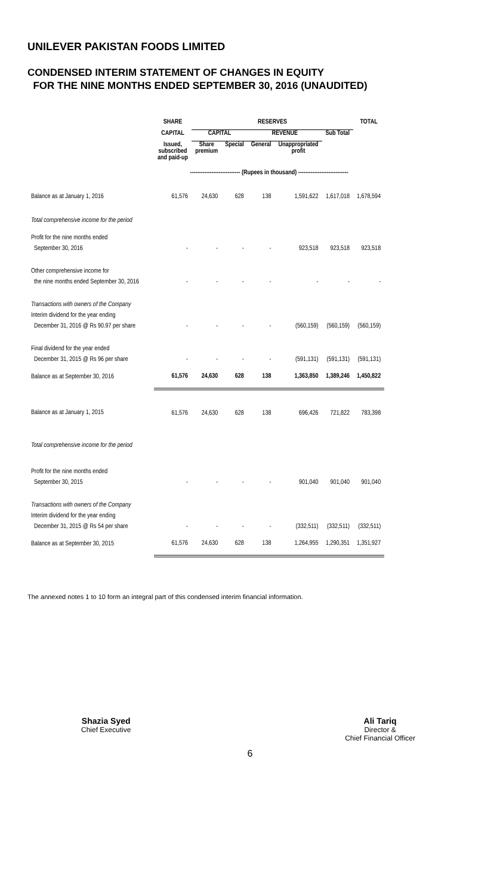UNILEVER PAKISTAN FOODS LIMITED
CONDENSED INTERIM STATEMENT OF CHANGES IN EQUITY
FOR THE NINE MONTHS ENDED SEPTEMBER 30, 2016 (UNAUDITED)
| | SHARE | RESERVES | | | | | TOTAL |
| --- | --- | --- | --- | --- | --- | --- | --- |
| | CAPITAL | CAPITAL | | REVENUE | | Sub Total | |
| | Issued, subscribed and paid-up | Share premium | Special | General | Unappropriated profit | | |
| | ---------------------------- (Rupees in thousand) ---------------------------- | | | | | | |
| Balance as at January 1, 2016 | 61,576 | 24,630 | 628 | 138 | 1,591,622 | 1,617,018 | 1,678,594 |
| Total comprehensive income for the period | | | | | | | |
| Profit for the nine months ended | | | | | | | |
| September 30, 2016 | - | - | - | - | 923,518 | 923,518 | 923,518 |
| Other comprehensive income for | | | | | | | |
| the nine months ended September 30, 2016 | - | - | - | - | - | - | - |
| Transactions with owners of the Company | | | | | | | |
| Interim dividend for the year ending | | | | | | | |
| December 31, 2016 @ Rs 90.97 per share | - | - | - | - | (560,159) | (560,159) | (560,159) |
| Final dividend for the year ended | | | | | | | |
| December 31, 2015 @ Rs 96 per share | - | - | - | - | (591,131) | (591,131) | (591,131) |
| Balance as at September 30, 2016 | 61,576 | 24,630 | 628 | 138 | 1,363,850 | 1,389,246 | 1,450,822 |
| Balance as at January 1, 2015 | 61,576 | 24,630 | 628 | 138 | 696,426 | 721,822 | 783,398 |
| Total comprehensive income for the period | | | | | | | |
| Profit for the nine months ended | | | | | | | |
| September 30, 2015 | - | - | - | - | 901,040 | 901,040 | 901,040 |
| Transactions with owners of the Company | | | | | | | |
| Interim dividend for the year ending | | | | | | | |
| December 31, 2015 @ Rs 54 per share | - | - | - | - | (332,511) | (332,511) | (332,511) |
| Balance as at September 30, 2015 | 61,576 | 24,630 | 628 | 138 | 1,264,955 | 1,290,351 | 1,351,927 |
The annexed notes 1 to 10 form an integral part of this condensed interim financial information.
Shazia Syed
Chief Executive
Ali Tariq
Director &
Chief Financial Officer
6